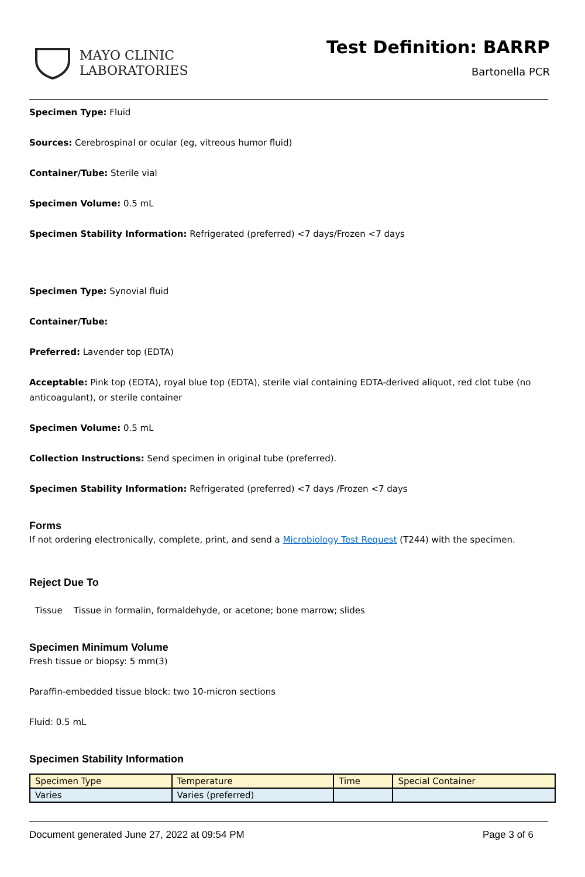MAYO CLINIC
LABORATORIES
Test Definition: BARRP
Bartonella PCR
Specimen Type: Fluid
Sources: Cerebrospinal or ocular (eg, vitreous humor fluid)
Container/Tube: Sterile vial
Specimen Volume: 0.5 mL
Specimen Stability Information: Refrigerated (preferred) <7 days/Frozen <7 days
Specimen Type: Synovial fluid
Container/Tube:
Preferred: Lavender top (EDTA)
Acceptable: Pink top (EDTA), royal blue top (EDTA), sterile vial containing EDTA-derived aliquot, red clot tube (no anticoagulant), or sterile container
Specimen Volume: 0.5 mL
Collection Instructions: Send specimen in original tube (preferred).
Specimen Stability Information: Refrigerated (preferred) <7 days /Frozen <7 days
Forms
If not ordering electronically, complete, print, and send a Microbiology Test Request (T244) with the specimen.
Reject Due To
Tissue Tissue in formalin, formaldehyde, or acetone; bone marrow; slides
Specimen Minimum Volume
Fresh tissue or biopsy: 5 mm(3)
Paraffin-embedded tissue block: two 10-micron sections
Fluid: 0.5 mL
Specimen Stability Information
| Specimen Type | Temperature | Time | Special Container |
| Varies | Varies (preferred) | | |
Document generated June 27, 2022 at 09:54 PM Page 3 of 6